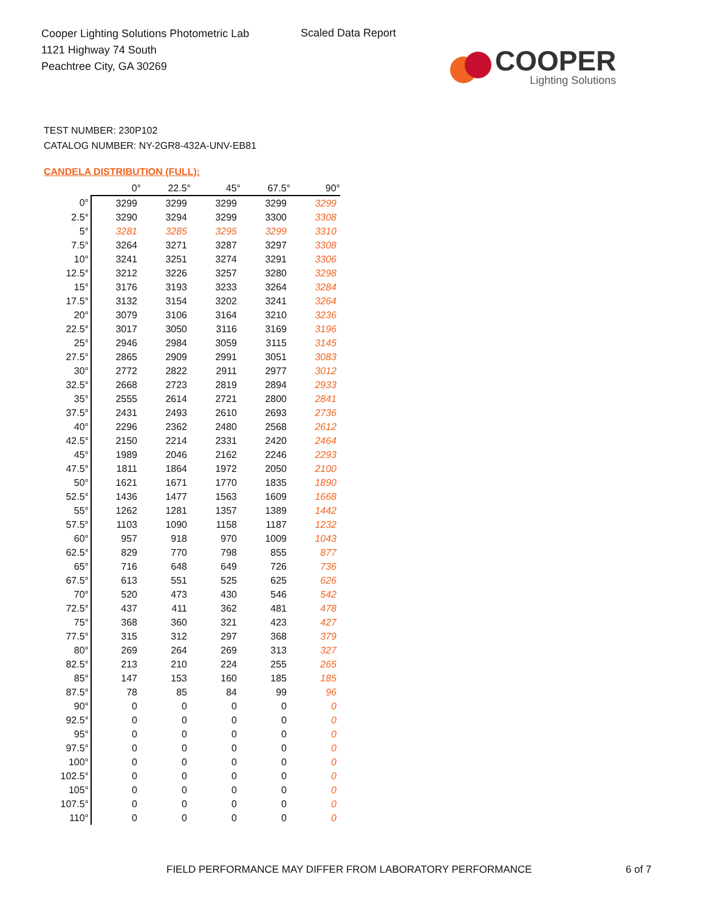Cooper Lighting Solutions Photometric Lab
1121 Highway 74 South
Peachtree City, GA 30269
Scaled Data Report
COOPER
Lighting Solutions
TEST NUMBER: 230P102
CATALOG NUMBER: NY-2GR8-432A-UNV-EB81
CANDELA DISTRIBUTION (FULL):
| | 0° | 22.5° | 45° | 67.5° | 90° |
| --- | --- | --- | --- | --- | --- |
| 0° | 3299 | 3299 | 3299 | 3299 | 3299 |
| 2.5° | 3290 | 3294 | 3299 | 3300 | 3308 |
| 5° | 3281 | 3285 | 3295 | 3299 | 3310 |
| 7.5° | 3264 | 3271 | 3287 | 3297 | 3308 |
| 10° | 3241 | 3251 | 3274 | 3291 | 3306 |
| 12.5° | 3212 | 3226 | 3257 | 3280 | 3298 |
| 15° | 3176 | 3193 | 3233 | 3264 | 3284 |
| 17.5° | 3132 | 3154 | 3202 | 3241 | 3264 |
| 20° | 3079 | 3106 | 3164 | 3210 | 3236 |
| 22.5° | 3017 | 3050 | 3116 | 3169 | 3196 |
| 25° | 2946 | 2984 | 3059 | 3115 | 3145 |
| 27.5° | 2865 | 2909 | 2991 | 3051 | 3083 |
| 30° | 2772 | 2822 | 2911 | 2977 | 3012 |
| 32.5° | 2668 | 2723 | 2819 | 2894 | 2933 |
| 35° | 2555 | 2614 | 2721 | 2800 | 2841 |
| 37.5° | 2431 | 2493 | 2610 | 2693 | 2736 |
| 40° | 2296 | 2362 | 2480 | 2568 | 2612 |
| 42.5° | 2150 | 2214 | 2331 | 2420 | 2464 |
| 45° | 1989 | 2046 | 2162 | 2246 | 2293 |
| 47.5° | 1811 | 1864 | 1972 | 2050 | 2100 |
| 50° | 1621 | 1671 | 1770 | 1835 | 1890 |
| 52.5° | 1436 | 1477 | 1563 | 1609 | 1668 |
| 55° | 1262 | 1281 | 1357 | 1389 | 1442 |
| 57.5° | 1103 | 1090 | 1158 | 1187 | 1232 |
| 60° | 957 | 918 | 970 | 1009 | 1043 |
| 62.5° | 829 | 770 | 798 | 855 | 877 |
| 65° | 716 | 648 | 649 | 726 | 736 |
| 67.5° | 613 | 551 | 525 | 625 | 626 |
| 70° | 520 | 473 | 430 | 546 | 542 |
| 72.5° | 437 | 411 | 362 | 481 | 478 |
| 75° | 368 | 360 | 321 | 423 | 427 |
| 77.5° | 315 | 312 | 297 | 368 | 379 |
| 80° | 269 | 264 | 269 | 313 | 327 |
| 82.5° | 213 | 210 | 224 | 255 | 265 |
| 85° | 147 | 153 | 160 | 185 | 185 |
| 87.5° | 78 | 85 | 84 | 99 | 96 |
| 90° | 0 | 0 | 0 | 0 | 0 |
| 92.5° | 0 | 0 | 0 | 0 | 0 |
| 95° | 0 | 0 | 0 | 0 | 0 |
| 97.5° | 0 | 0 | 0 | 0 | 0 |
| 100° | 0 | 0 | 0 | 0 | 0 |
| 102.5° | 0 | 0 | 0 | 0 | 0 |
| 105° | 0 | 0 | 0 | 0 | 0 |
| 107.5° | 0 | 0 | 0 | 0 | 0 |
| 110° | 0 | 0 | 0 | 0 | 0 |
FIELD PERFORMANCE MAY DIFFER FROM LABORATORY PERFORMANCE
6 of 7